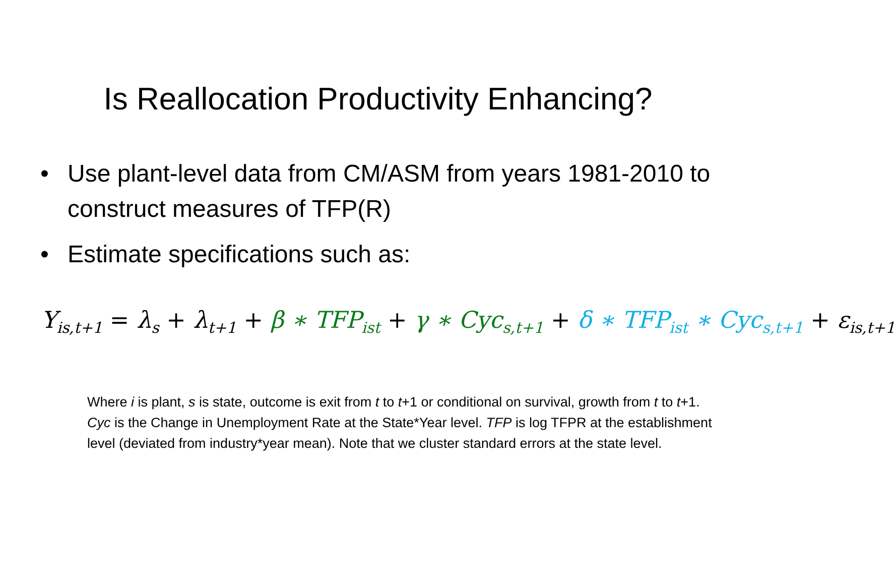Is Reallocation Productivity Enhancing?
• Use plant-level data from CM/ASM from years 1981-2010 to construct measures of TFP(R)
• Estimate specifications such as:
Y<sub>is,t+1</sub> = λ<sub>s</sub> + λ<sub>t+1</sub> + β ∗ TFP<sub>ist</sub> + γ ∗ Cyc<sub>s,t+1</sub> + δ ∗ TFP<sub>ist</sub> ∗ Cyc<sub>s,t+1</sub> + ε<sub>is,t+1</sub>
Where i is plant, s is state, outcome is exit from t to t+1 or conditional on survival, growth from t to t+1. Cyc is the Change in Unemployment Rate at the State*Year level. TFP is log TFPR at the establishment level (deviated from industry*year mean). Note that we cluster standard errors at the state level.